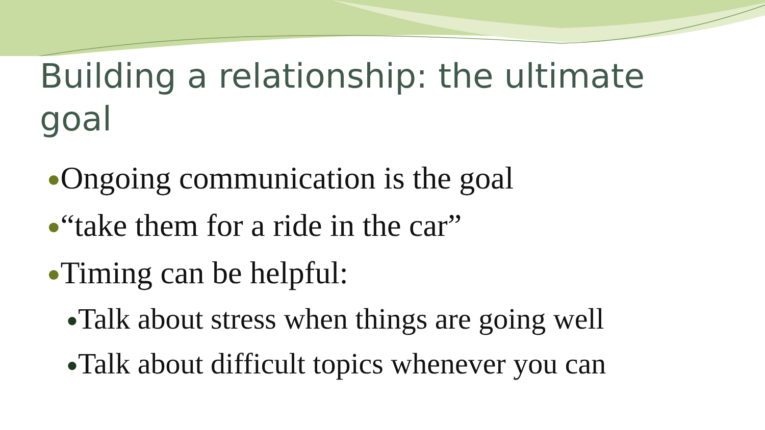Building a relationship: the ultimate goal
●Ongoing communication is the goal
●“take them for a ride in the car”
●Timing can be helpful:
●Talk about stress when things are going well
●Talk about difficult topics whenever you can